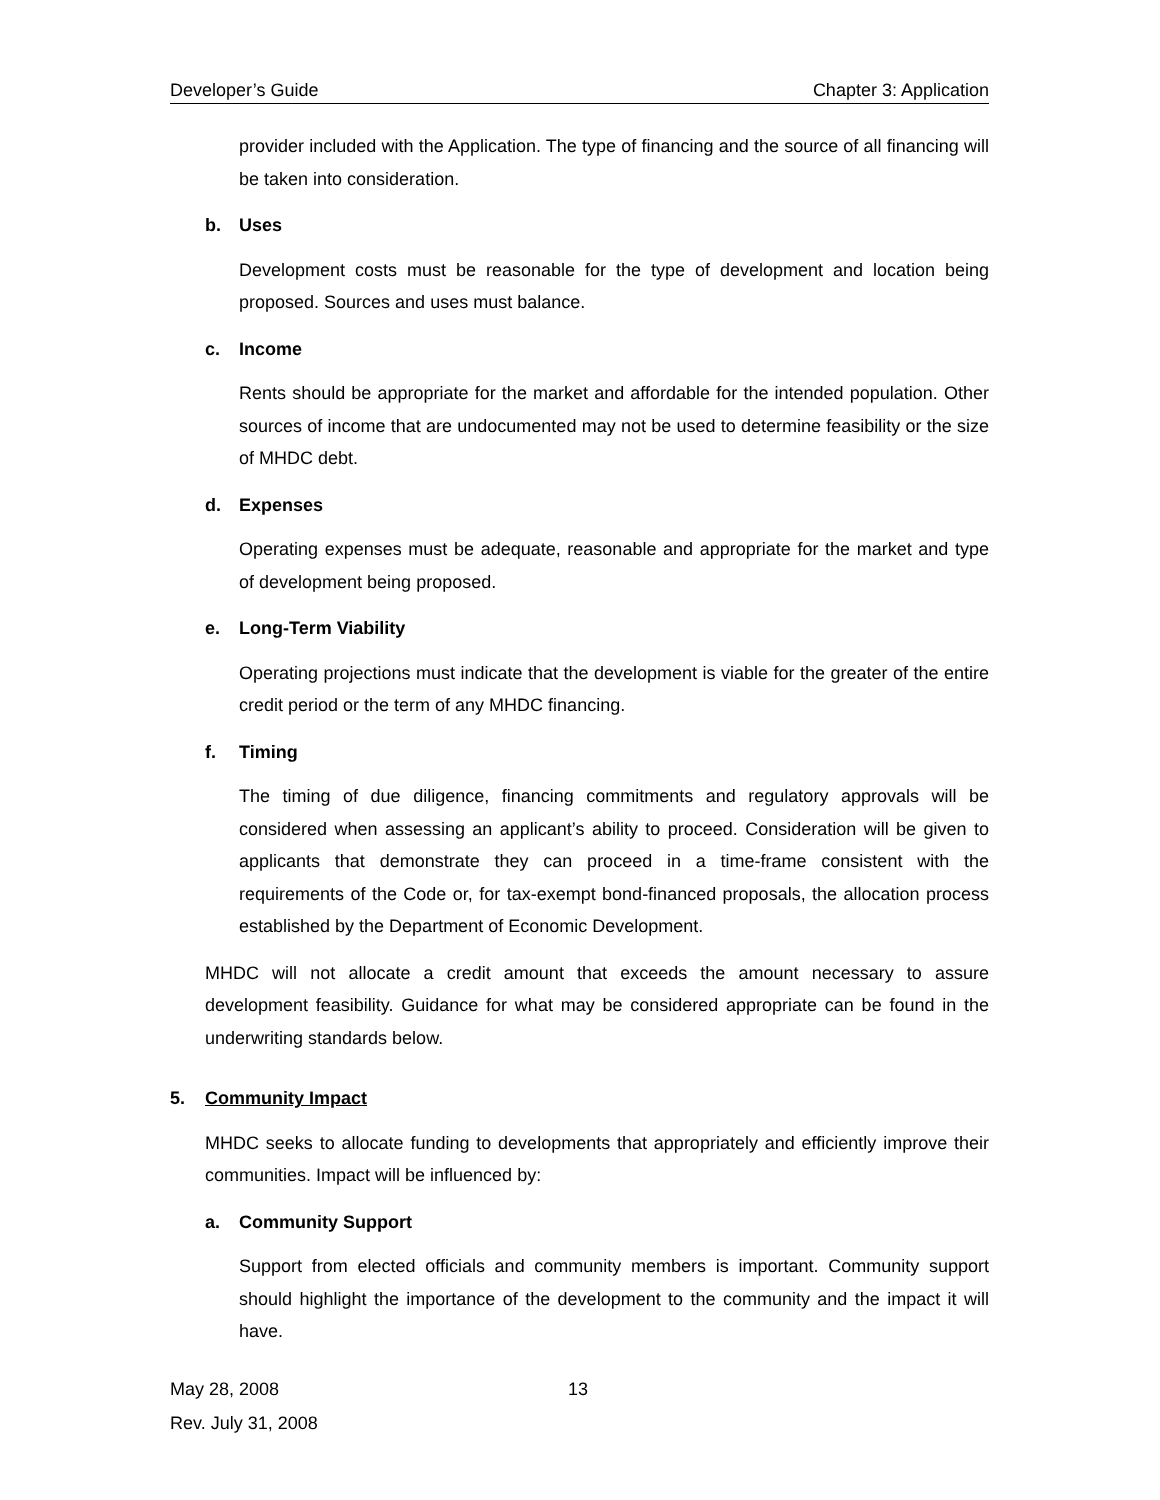Developer’s Guide Chapter 3: Application
provider included with the Application. The type of financing and the source of all financing will be taken into consideration.
b. Uses
Development costs must be reasonable for the type of development and location being proposed. Sources and uses must balance.
c. Income
Rents should be appropriate for the market and affordable for the intended population. Other sources of income that are undocumented may not be used to determine feasibility or the size of MHDC debt.
d. Expenses
Operating expenses must be adequate, reasonable and appropriate for the market and type of development being proposed.
e. Long-Term Viability
Operating projections must indicate that the development is viable for the greater of the entire credit period or the term of any MHDC financing.
f. Timing
The timing of due diligence, financing commitments and regulatory approvals will be considered when assessing an applicant’s ability to proceed. Consideration will be given to applicants that demonstrate they can proceed in a time-frame consistent with the requirements of the Code or, for tax-exempt bond-financed proposals, the allocation process established by the Department of Economic Development.
MHDC will not allocate a credit amount that exceeds the amount necessary to assure development feasibility. Guidance for what may be considered appropriate can be found in the underwriting standards below.
5. Community Impact
MHDC seeks to allocate funding to developments that appropriately and efficiently improve their communities. Impact will be influenced by:
a. Community Support
Support from elected officials and community members is important. Community support should highlight the importance of the development to the community and the impact it will have.
May 28, 2008 13
Rev. July 31, 2008